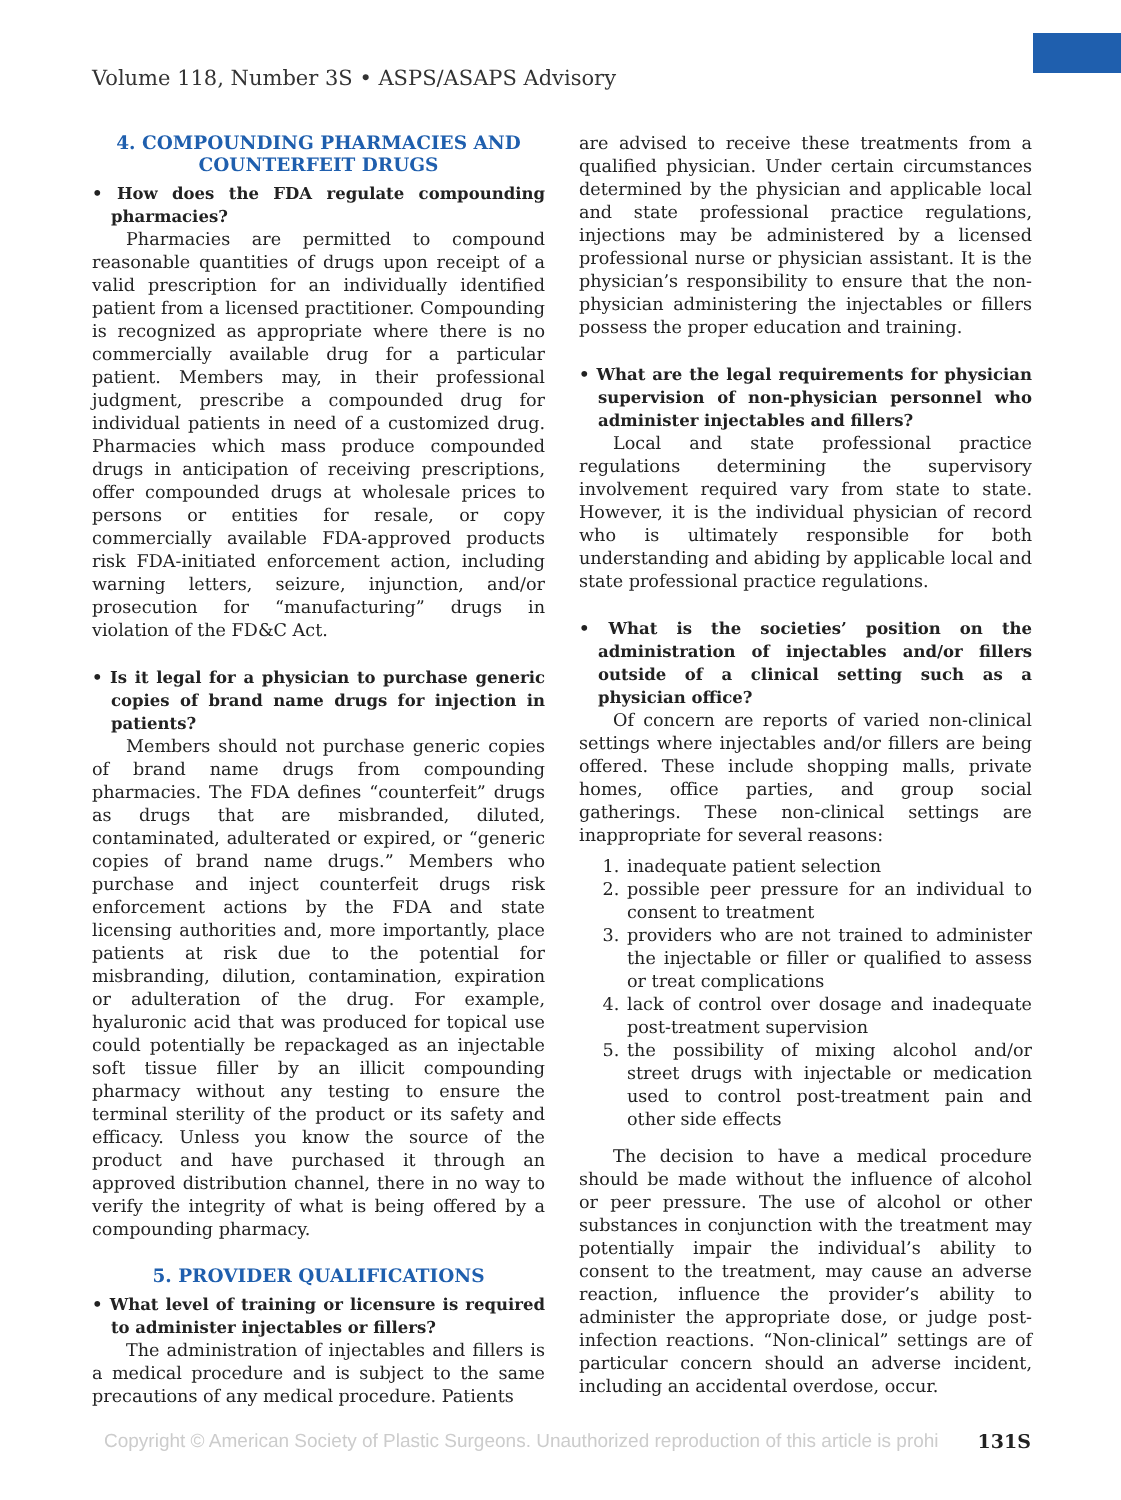Volume 118, Number 3S • ASPS/ASAPS Advisory
4. COMPOUNDING PHARMACIES AND COUNTERFEIT DRUGS
• How does the FDA regulate compounding pharmacies?
Pharmacies are permitted to compound reasonable quantities of drugs upon receipt of a valid prescription for an individually identified patient from a licensed practitioner. Compounding is recognized as appropriate where there is no commercially available drug for a particular patient. Members may, in their professional judgment, prescribe a compounded drug for individual patients in need of a customized drug. Pharmacies which mass produce compounded drugs in anticipation of receiving prescriptions, offer compounded drugs at wholesale prices to persons or entities for resale, or copy commercially available FDA-approved products risk FDA-initiated enforcement action, including warning letters, seizure, injunction, and/or prosecution for “manufacturing” drugs in violation of the FD&C Act.
• Is it legal for a physician to purchase generic copies of brand name drugs for injection in patients?
Members should not purchase generic copies of brand name drugs from compounding pharmacies. The FDA defines “counterfeit” drugs as drugs that are misbranded, diluted, contaminated, adulterated or expired, or “generic copies of brand name drugs.” Members who purchase and inject counterfeit drugs risk enforcement actions by the FDA and state licensing authorities and, more importantly, place patients at risk due to the potential for misbranding, dilution, contamination, expiration or adulteration of the drug. For example, hyaluronic acid that was produced for topical use could potentially be repackaged as an injectable soft tissue filler by an illicit compounding pharmacy without any testing to ensure the terminal sterility of the product or its safety and efficacy. Unless you know the source of the product and have purchased it through an approved distribution channel, there in no way to verify the integrity of what is being offered by a compounding pharmacy.
5. PROVIDER QUALIFICATIONS
• What level of training or licensure is required to administer injectables or fillers?
The administration of injectables and fillers is a medical procedure and is subject to the same precautions of any medical procedure. Patients
are advised to receive these treatments from a qualified physician. Under certain circumstances determined by the physician and applicable local and state professional practice regulations, injections may be administered by a licensed professional nurse or physician assistant. It is the physician’s responsibility to ensure that the non-physician administering the injectables or fillers possess the proper education and training.
• What are the legal requirements for physician supervision of non-physician personnel who administer injectables and fillers?
Local and state professional practice regulations determining the supervisory involvement required vary from state to state. However, it is the individual physician of record who is ultimately responsible for both understanding and abiding by applicable local and state professional practice regulations.
• What is the societies’ position on the administration of injectables and/or fillers outside of a clinical setting such as a physician office?
Of concern are reports of varied non-clinical settings where injectables and/or fillers are being offered. These include shopping malls, private homes, office parties, and group social gatherings. These non-clinical settings are inappropriate for several reasons:
1. inadequate patient selection
2. possible peer pressure for an individual to consent to treatment
3. providers who are not trained to administer the injectable or filler or qualified to assess or treat complications
4. lack of control over dosage and inadequate post-treatment supervision
5. the possibility of mixing alcohol and/or street drugs with injectable or medication used to control post-treatment pain and other side effects
The decision to have a medical procedure should be made without the influence of alcohol or peer pressure. The use of alcohol or other substances in conjunction with the treatment may potentially impair the individual’s ability to consent to the treatment, may cause an adverse reaction, influence the provider’s ability to administer the appropriate dose, or judge post-infection reactions. “Non-clinical” settings are of particular concern should an adverse incident, including an accidental overdose, occur.
Copyright © American Society of Plastic Surgeons. Unauthorized reproduction of this article is prohi
131S